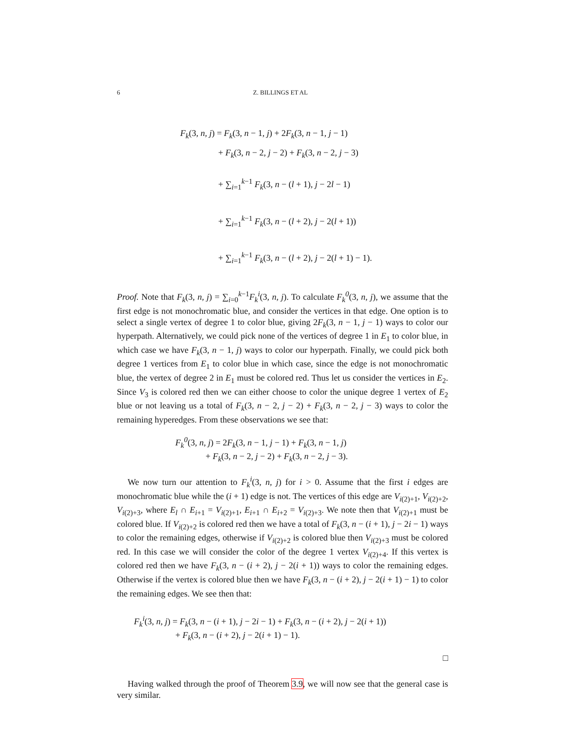6 Z. BILLINGS ET AL
F<sub>k</sub>(3, n, j) = F<sub>k</sub>(3, n − 1, j) + 2F<sub>k</sub>(3, n − 1, j − 1)
+ F<sub>k</sub>(3, n − 2, j − 2) + F<sub>k</sub>(3, n − 2, j − 3)
+ ∑<sub>i=1</sub><sup>k−1</sup> F<sub>k</sub>(3, n − (l + 1), j − 2l − 1)
+ ∑<sub>i=1</sub><sup>k−1</sup> F<sub>k</sub>(3, n − (l + 2), j − 2(l + 1))
+ ∑<sub>i=1</sub><sup>k−1</sup> F<sub>k</sub>(3, n − (l + 2), j − 2(l + 1) − 1).
Proof. Note that F<sub>k</sub>(3, n, j) = ∑<sub>i=0</sub><sup>k−1</sup>F<sub>k</sub><sup>i</sup>(3, n, j). To calculate F<sub>k</sub><sup>0</sup>(3, n, j), we assume that the first edge is not monochromatic blue, and consider the vertices in that edge. One option is to select a single vertex of degree 1 to color blue, giving 2F<sub>k</sub>(3, n − 1, j − 1) ways to color our hyperpath. Alternatively, we could pick none of the vertices of degree 1 in E<sub>1</sub> to color blue, in which case we have F<sub>k</sub>(3, n − 1, j) ways to color our hyperpath. Finally, we could pick both degree 1 vertices from E<sub>1</sub> to color blue in which case, since the edge is not monochromatic blue, the vertex of degree 2 in E<sub>1</sub> must be colored red. Thus let us consider the vertices in E<sub>2</sub>. Since V<sub>3</sub> is colored red then we can either choose to color the unique degree 1 vertex of E<sub>2</sub> blue or not leaving us a total of F<sub>k</sub>(3, n − 2, j − 2) + F<sub>k</sub>(3, n − 2, j − 3) ways to color the remaining hyperedges. From these observations we see that:
F<sub>k</sub><sup>0</sup>(3, n, j) = 2F<sub>k</sub>(3, n − 1, j − 1) + F<sub>k</sub>(3, n − 1, j)
+ F<sub>k</sub>(3, n − 2, j − 2) + F<sub>k</sub>(3, n − 2, j − 3).
We now turn our attention to F<sub>k</sub><sup>i</sup>(3, n, j) for i > 0. Assume that the first i edges are monochromatic blue while the (i + 1) edge is not. The vertices of this edge are V<sub>i(2)+1</sub>, V<sub>i(2)+2</sub>, V<sub>i(2)+3</sub>, where E<sub>l</sub> ∩ E<sub>i+1</sub> = V<sub>i(2)+1</sub>, E<sub>i+1</sub> ∩ E<sub>i+2</sub> = V<sub>i(2)+3</sub>. We note then that V<sub>i(2)+1</sub> must be colored blue. If V<sub>i(2)+2</sub> is colored red then we have a total of F<sub>k</sub>(3, n − (i + 1), j − 2i − 1) ways to color the remaining edges, otherwise if V<sub>i(2)+2</sub> is colored blue then V<sub>i(2)+3</sub> must be colored red. In this case we will consider the color of the degree 1 vertex V<sub>i(2)+4</sub>. If this vertex is colored red then we have F<sub>k</sub>(3, n − (i + 2), j − 2(i + 1)) ways to color the remaining edges. Otherwise if the vertex is colored blue then we have F<sub>k</sub>(3, n − (i + 2), j − 2(i + 1) − 1) to color the remaining edges. We see then that:
F<sub>k</sub><sup>i</sup>(3, n, j) = F<sub>k</sub>(3, n − (i + 1), j − 2i − 1) + F<sub>k</sub>(3, n − (i + 2), j − 2(i + 1))
+ F<sub>k</sub>(3, n − (i + 2), j − 2(i + 1) − 1).
□
Having walked through the proof of Theorem 3.9, we will now see that the general case is very similar.